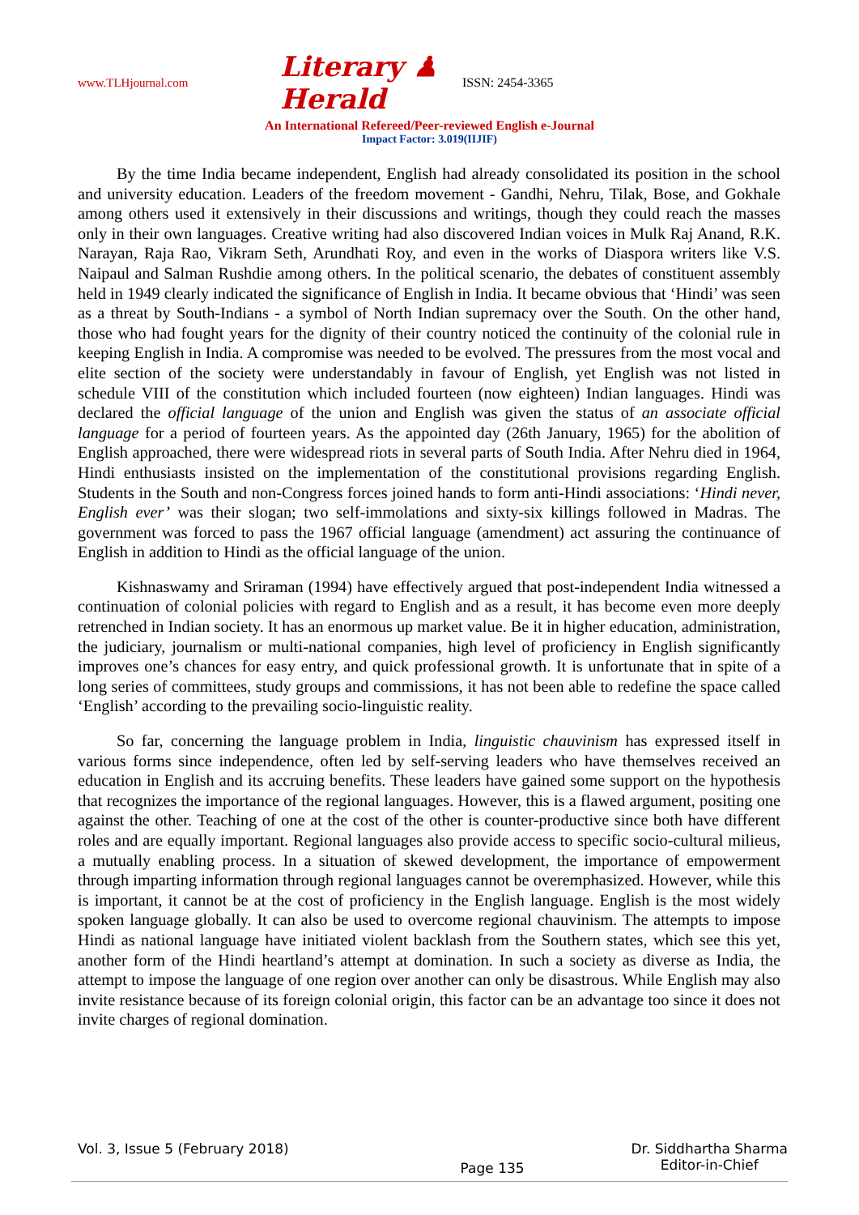www.TLHjournal.com Literary ♟ Herald ISSN: 2454-3365
An International Refereed/Peer-reviewed English e-Journal
Impact Factor: 3.019(IIJIF)
By the time India became independent, English had already consolidated its position in the school and university education. Leaders of the freedom movement - Gandhi, Nehru, Tilak, Bose, and Gokhale among others used it extensively in their discussions and writings, though they could reach the masses only in their own languages. Creative writing had also discovered Indian voices in Mulk Raj Anand, R.K. Narayan, Raja Rao, Vikram Seth, Arundhati Roy, and even in the works of Diaspora writers like V.S. Naipaul and Salman Rushdie among others. In the political scenario, the debates of constituent assembly held in 1949 clearly indicated the significance of English in India. It became obvious that ‘Hindi’ was seen as a threat by South-Indians - a symbol of North Indian supremacy over the South. On the other hand, those who had fought years for the dignity of their country noticed the continuity of the colonial rule in keeping English in India. A compromise was needed to be evolved. The pressures from the most vocal and elite section of the society were understandably in favour of English, yet English was not listed in schedule VIII of the constitution which included fourteen (now eighteen) Indian languages. Hindi was declared the official language of the union and English was given the status of an associate official language for a period of fourteen years. As the appointed day (26th January, 1965) for the abolition of English approached, there were widespread riots in several parts of South India. After Nehru died in 1964, Hindi enthusiasts insisted on the implementation of the constitutional provisions regarding English. Students in the South and non-Congress forces joined hands to form anti-Hindi associations: ‘Hindi never, English ever’ was their slogan; two self-immolations and sixty-six killings followed in Madras. The government was forced to pass the 1967 official language (amendment) act assuring the continuance of English in addition to Hindi as the official language of the union.
Kishnaswamy and Sriraman (1994) have effectively argued that post-independent India witnessed a continuation of colonial policies with regard to English and as a result, it has become even more deeply retrenched in Indian society. It has an enormous up market value. Be it in higher education, administration, the judiciary, journalism or multi-national companies, high level of proficiency in English significantly improves one’s chances for easy entry, and quick professional growth. It is unfortunate that in spite of a long series of committees, study groups and commissions, it has not been able to redefine the space called ‘English’ according to the prevailing socio-linguistic reality.
So far, concerning the language problem in India, linguistic chauvinism has expressed itself in various forms since independence, often led by self-serving leaders who have themselves received an education in English and its accruing benefits. These leaders have gained some support on the hypothesis that recognizes the importance of the regional languages. However, this is a flawed argument, positing one against the other. Teaching of one at the cost of the other is counter-productive since both have different roles and are equally important. Regional languages also provide access to specific socio-cultural milieus, a mutually enabling process. In a situation of skewed development, the importance of empowerment through imparting information through regional languages cannot be overemphasized. However, while this is important, it cannot be at the cost of proficiency in the English language. English is the most widely spoken language globally. It can also be used to overcome regional chauvinism. The attempts to impose Hindi as national language have initiated violent backlash from the Southern states, which see this yet, another form of the Hindi heartland’s attempt at domination. In such a society as diverse as India, the attempt to impose the language of one region over another can only be disastrous. While English may also invite resistance because of its foreign colonial origin, this factor can be an advantage too since it does not invite charges of regional domination.
Vol. 3, Issue 5 (February 2018) Page 135 Dr. Siddhartha Sharma
Editor-in-Chief